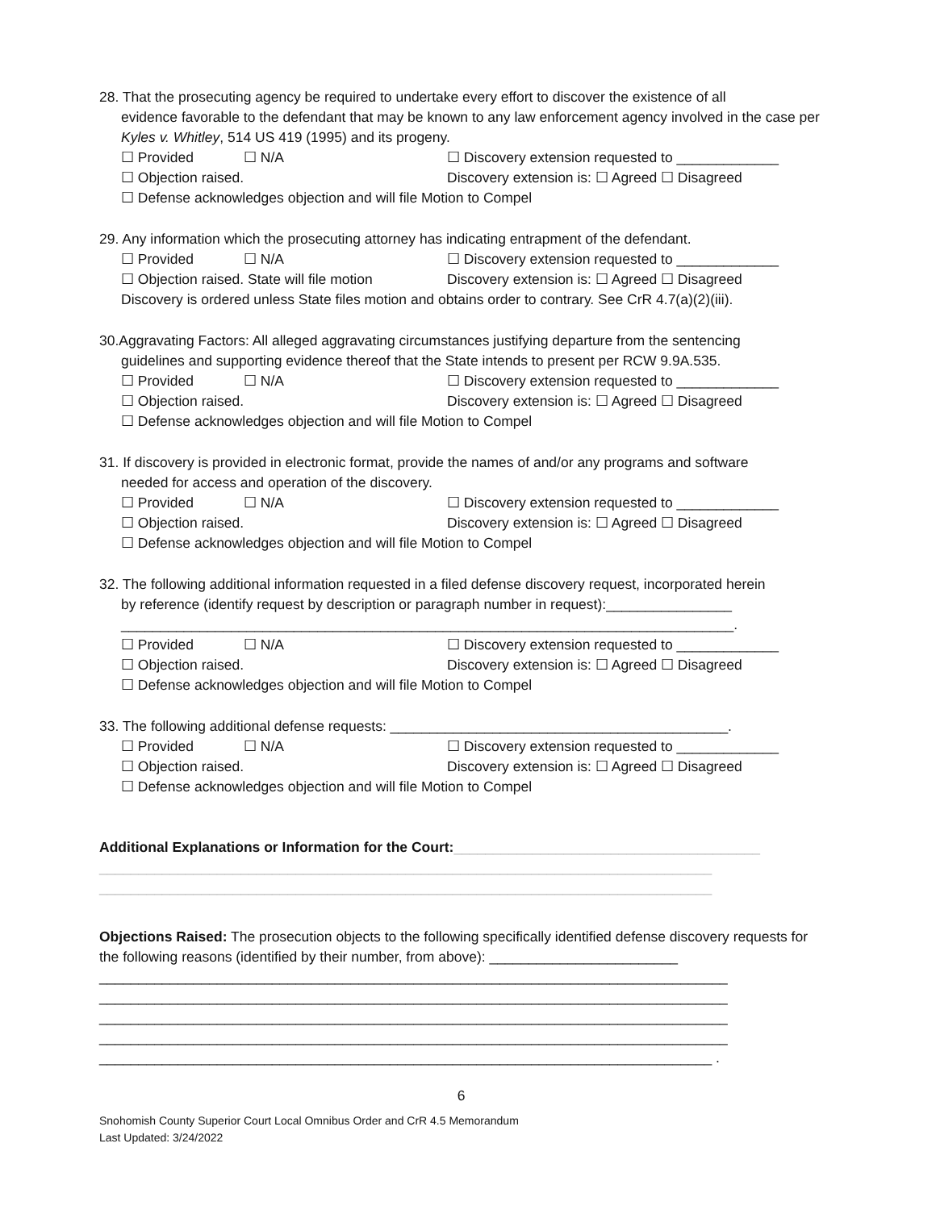28. That the prosecuting agency be required to undertake every effort to discover the existence of all
evidence favorable to the defendant that may be known to any law enforcement agency involved in the case per Kyles v. Whitley, 514 US 419 (1995) and its progeny.
☐ Provided ☐ N/A ☐ Discovery extension requested to _____________
☐ Objection raised. Discovery extension is: ☐ Agreed ☐ Disagreed
☐ Defense acknowledges objection and will file Motion to Compel
29. Any information which the prosecuting attorney has indicating entrapment of the defendant.
☐ Provided ☐ N/A ☐ Discovery extension requested to _____________
☐ Objection raised. State will file motion Discovery extension is: ☐ Agreed ☐ Disagreed
Discovery is ordered unless State files motion and obtains order to contrary. See CrR 4.7(a)(2)(iii).
30.Aggravating Factors: All alleged aggravating circumstances justifying departure from the sentencing
guidelines and supporting evidence thereof that the State intends to present per RCW 9.9A.535.
☐ Provided ☐ N/A ☐ Discovery extension requested to _____________
☐ Objection raised. Discovery extension is: ☐ Agreed ☐ Disagreed
☐ Defense acknowledges objection and will file Motion to Compel
31. If discovery is provided in electronic format, provide the names of and/or any programs and software
needed for access and operation of the discovery.
☐ Provided ☐ N/A ☐ Discovery extension requested to _____________
☐ Objection raised. Discovery extension is: ☐ Agreed ☐ Disagreed
☐ Defense acknowledges objection and will file Motion to Compel
32. The following additional information requested in a filed defense discovery request, incorporated herein
by reference (identify request by description or paragraph number in request):________________
______________________________________________________________________________.
☐ Provided ☐ N/A ☐ Discovery extension requested to _____________
☐ Objection raised. Discovery extension is: ☐ Agreed ☐ Disagreed
☐ Defense acknowledges objection and will file Motion to Compel
33. The following additional defense requests: ___________________________________________.
☐ Provided ☐ N/A ☐ Discovery extension requested to _____________
☐ Objection raised. Discovery extension is: ☐ Agreed ☐ Disagreed
☐ Defense acknowledges objection and will file Motion to Compel
Additional Explanations or Information for the Court:_______________________________________
______________________________________________________________________________
______________________________________________________________________________
Objections Raised: The prosecution objects to the following specifically identified defense discovery requests for the following reasons (identified by their number, from above): ________________________
________________________________________________________________________________
________________________________________________________________________________
________________________________________________________________________________
________________________________________________________________________________
______________________________________________________________________________ .
6
Snohomish County Superior Court Local Omnibus Order and CrR 4.5 Memorandum
Last Updated: 3/24/2022